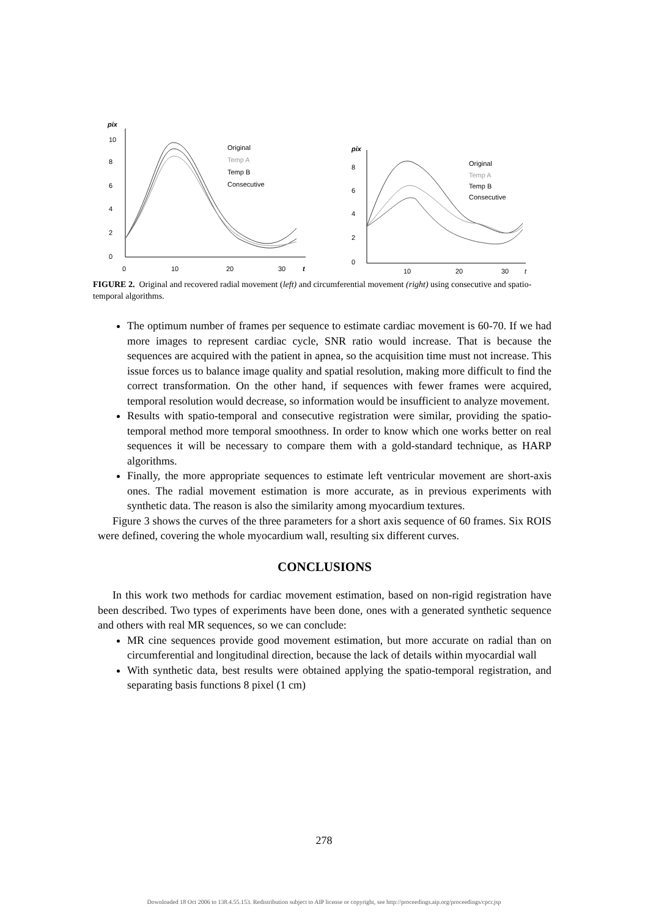pix
10
8
6
4
2
0
0
10
20
30
t
Original
Temp A
Temp B
Consecutive
pix
8
6
4
2
0
10
20
30
t
Original
Temp A
Temp B
Consecutive
FIGURE 2. Original and recovered radial movement (left) and circumferential movement (right) using consecutive and spatio-temporal algorithms.
The optimum number of frames per sequence to estimate cardiac movement is 60-70. If we had more images to represent cardiac cycle, SNR ratio would increase. That is because the sequences are acquired with the patient in apnea, so the acquisition time must not increase. This issue forces us to balance image quality and spatial resolution, making more difficult to find the correct transformation. On the other hand, if sequences with fewer frames were acquired, temporal resolution would decrease, so information would be insufficient to analyze movement.
Results with spatio-temporal and consecutive registration were similar, providing the spatio-temporal method more temporal smoothness. In order to know which one works better on real sequences it will be necessary to compare them with a gold-standard technique, as HARP algorithms.
Finally, the more appropriate sequences to estimate left ventricular movement are short-axis ones. The radial movement estimation is more accurate, as in previous experiments with synthetic data. The reason is also the similarity among myocardium textures.
Figure 3 shows the curves of the three parameters for a short axis sequence of 60 frames. Six ROIS were defined, covering the whole myocardium wall, resulting six different curves.
CONCLUSIONS
In this work two methods for cardiac movement estimation, based on non-rigid registration have been described. Two types of experiments have been done, ones with a generated synthetic sequence and others with real MR sequences, so we can conclude:
MR cine sequences provide good movement estimation, but more accurate on radial than on circumferential and longitudinal direction, because the lack of details within myocardial wall
With synthetic data, best results were obtained applying the spatio-temporal registration, and separating basis functions 8 pixel (1 cm)
278
Downloaded 18 Oct 2006 to 138.4.55.153. Redistribution subject to AIP license or copyright, see http://proceedings.aip.org/proceedings/cpcr.jsp